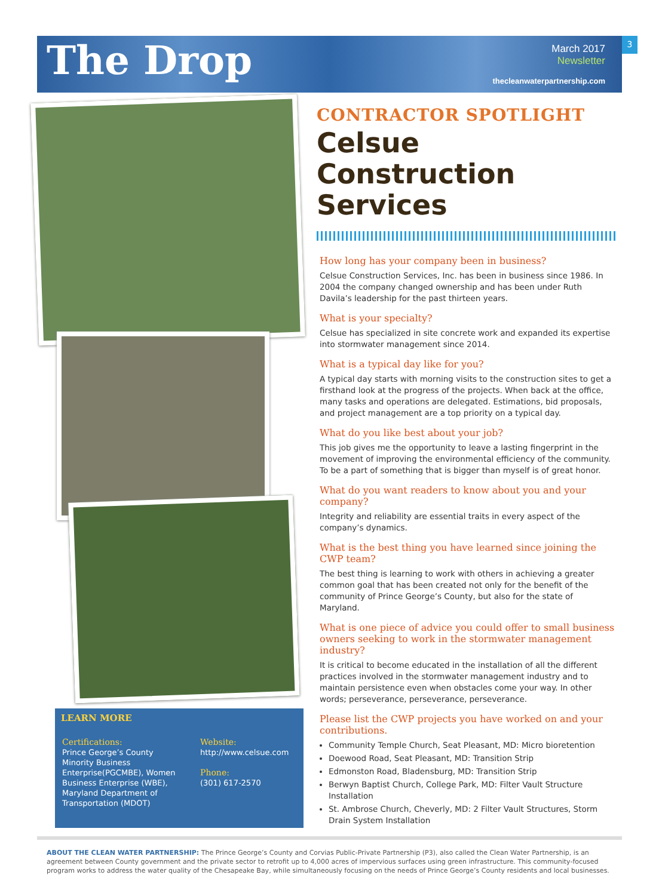The Drop
March 2017
Newsletter
3
thecleanwaterpartnership.com
LEARN MORE
Certifications:
Prince George’s County Minority Business Enterprise(PGCMBE), Women Business Enterprise (WBE), Maryland Department of Transportation (MDOT)
Website:
http://www.celsue.com
Phone:
(301) 617-2570
CONTRACTOR SPOTLIGHT
Celsue Construction Services
How long has your company been in business?
Celsue Construction Services, Inc. has been in business since 1986. In 2004 the company changed ownership and has been under Ruth Davila’s leadership for the past thirteen years.
What is your specialty?
Celsue has specialized in site concrete work and expanded its expertise into stormwater management since 2014.
What is a typical day like for you?
A typical day starts with morning visits to the construction sites to get a firsthand look at the progress of the projects. When back at the office, many tasks and operations are delegated. Estimations, bid proposals, and project management are a top priority on a typical day.
What do you like best about your job?
This job gives me the opportunity to leave a lasting fingerprint in the movement of improving the environmental efficiency of the community. To be a part of something that is bigger than myself is of great honor.
What do you want readers to know about you and your company?
Integrity and reliability are essential traits in every aspect of the company’s dynamics.
What is the best thing you have learned since joining the CWP team?
The best thing is learning to work with others in achieving a greater common goal that has been created not only for the benefit of the community of Prince George’s County, but also for the state of Maryland.
What is one piece of advice you could offer to small business owners seeking to work in the stormwater management industry?
It is critical to become educated in the installation of all the different practices involved in the stormwater management industry and to maintain persistence even when obstacles come your way. In other words; perseverance, perseverance, perseverance.
Please list the CWP projects you have worked on and your contributions.
Community Temple Church, Seat Pleasant, MD: Micro bioretention
Doewood Road, Seat Pleasant, MD: Transition Strip
Edmonston Road, Bladensburg, MD: Transition Strip
Berwyn Baptist Church, College Park, MD: Filter Vault Structure Installation
St. Ambrose Church, Cheverly, MD: 2 Filter Vault Structures, Storm Drain System Installation
ABOUT THE CLEAN WATER PARTNERSHIP: The Prince George’s County and Corvias Public-Private Partnership (P3), also called the Clean Water Partnership, is an agreement between County government and the private sector to retrofit up to 4,000 acres of impervious surfaces using green infrastructure. This community-focused program works to address the water quality of the Chesapeake Bay, while simultaneously focusing on the needs of Prince George’s County residents and local businesses.